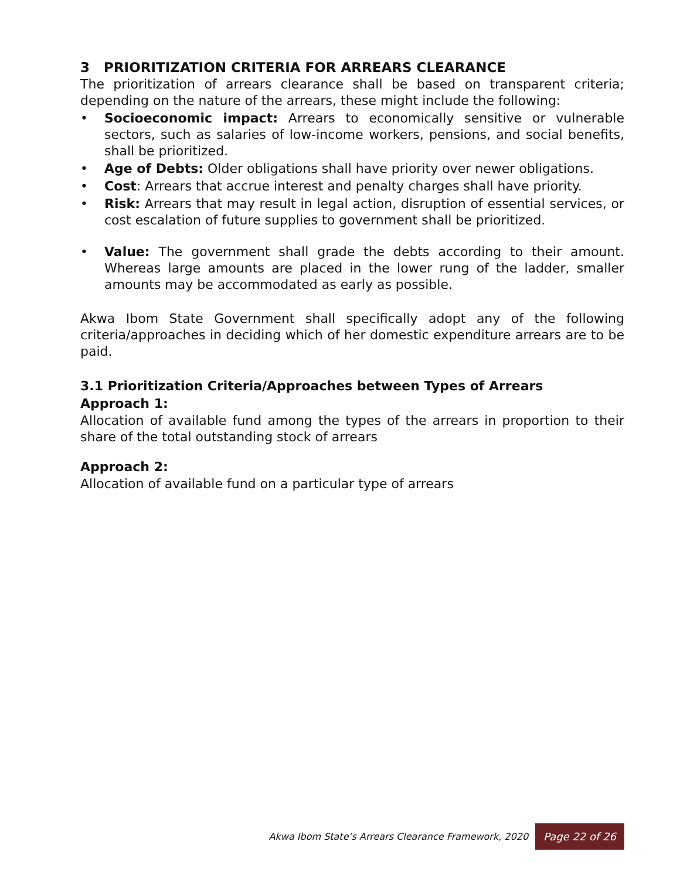3 PRIORITIZATION CRITERIA FOR ARREARS CLEARANCE
The prioritization of arrears clearance shall be based on transparent criteria; depending on the nature of the arrears, these might include the following:
• Socioeconomic impact: Arrears to economically sensitive or vulnerable sectors, such as salaries of low-income workers, pensions, and social benefits, shall be prioritized.
• Age of Debts: Older obligations shall have priority over newer obligations.
• Cost: Arrears that accrue interest and penalty charges shall have priority.
• Risk: Arrears that may result in legal action, disruption of essential services, or cost escalation of future supplies to government shall be prioritized.
• Value: The government shall grade the debts according to their amount. Whereas large amounts are placed in the lower rung of the ladder, smaller amounts may be accommodated as early as possible.
Akwa Ibom State Government shall specifically adopt any of the following criteria/approaches in deciding which of her domestic expenditure arrears are to be paid.
3.1 Prioritization Criteria/Approaches between Types of Arrears
Approach 1:
Allocation of available fund among the types of the arrears in proportion to their share of the total outstanding stock of arrears
Approach 2:
Allocation of available fund on a particular type of arrears
Akwa Ibom State’s Arrears Clearance Framework, 2020 Page 22 of 26